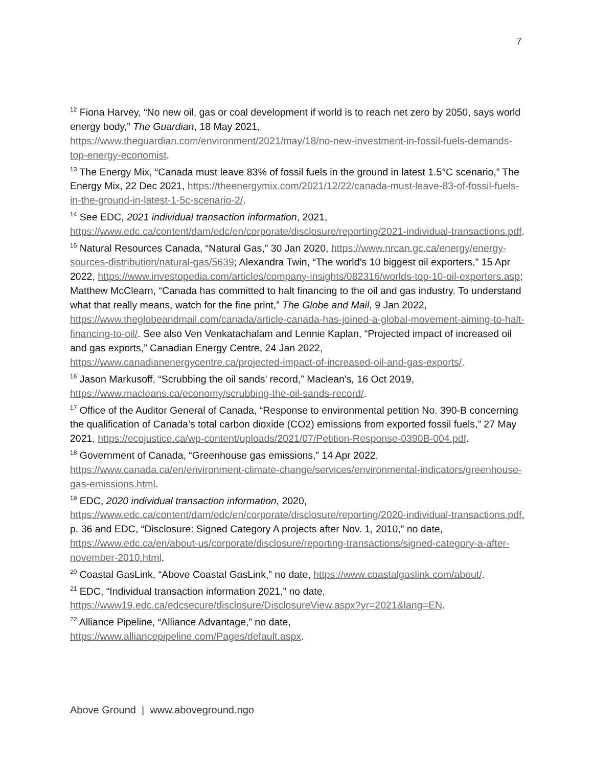7
<sup>12</sup> Fiona Harvey, “No new oil, gas or coal development if world is to reach net zero by 2050, says world energy body,” The Guardian, 18 May 2021, https://www.theguardian.com/environment/2021/may/18/no-new-investment-in-fossil-fuels-demands-top-energy-economist.
<sup>13</sup> The Energy Mix, “Canada must leave 83% of fossil fuels in the ground in latest 1.5°C scenario,” The Energy Mix, 22 Dec 2021, https://theenergymix.com/2021/12/22/canada-must-leave-83-of-fossil-fuels-in-the-ground-in-latest-1-5c-scenario-2/.
<sup>14</sup> See EDC, 2021 individual transaction information, 2021, https://www.edc.ca/content/dam/edc/en/corporate/disclosure/reporting/2021-individual-transactions.pdf.
<sup>15</sup> Natural Resources Canada, “Natural Gas,” 30 Jan 2020, https://www.nrcan.gc.ca/energy/energy-sources-distribution/natural-gas/5639; Alexandra Twin, “The world’s 10 biggest oil exporters,” 15 Apr 2022, https://www.investopedia.com/articles/company-insights/082316/worlds-top-10-oil-exporters.asp; Matthew McClearn, “Canada has committed to halt financing to the oil and gas industry. To understand what that really means, watch for the fine print,” The Globe and Mail, 9 Jan 2022, https://www.theglobeandmail.com/canada/article-canada-has-joined-a-global-movement-aiming-to-halt-financing-to-oil/. See also Ven Venkatachalam and Lennie Kaplan, “Projected impact of increased oil and gas exports,” Canadian Energy Centre, 24 Jan 2022, https://www.canadianenergycentre.ca/projected-impact-of-increased-oil-and-gas-exports/.
<sup>16</sup> Jason Markusoff, “Scrubbing the oil sands’ record,” Maclean’s, 16 Oct 2019, https://www.macleans.ca/economy/scrubbing-the-oil-sands-record/.
<sup>17</sup> Office of the Auditor General of Canada, “Response to environmental petition No. 390-B concerning the qualification of Canada’s total carbon dioxide (CO2) emissions from exported fossil fuels,” 27 May 2021, https://ecojustice.ca/wp-content/uploads/2021/07/Petition-Response-0390B-004.pdf.
<sup>18</sup> Government of Canada, “Greenhouse gas emissions,” 14 Apr 2022, https://www.canada.ca/en/environment-climate-change/services/environmental-indicators/greenhouse-gas-emissions.html.
<sup>19</sup> EDC, 2020 individual transaction information, 2020, https://www.edc.ca/content/dam/edc/en/corporate/disclosure/reporting/2020-individual-transactions.pdf, p. 36 and EDC, “Disclosure: Signed Category A projects after Nov. 1, 2010,” no date, https://www.edc.ca/en/about-us/corporate/disclosure/reporting-transactions/signed-category-a-after-november-2010.html.
<sup>20</sup> Coastal GasLink, “Above Coastal GasLink,” no date, https://www.coastalgaslink.com/about/.
<sup>21</sup> EDC, “Individual transaction information 2021,” no date, https://www19.edc.ca/edcsecure/disclosure/DisclosureView.aspx?yr=2021&lang=EN.
<sup>22</sup> Alliance Pipeline, “Alliance Advantage,” no date, https://www.alliancepipeline.com/Pages/default.aspx.
Above Ground | www.aboveground.ngo